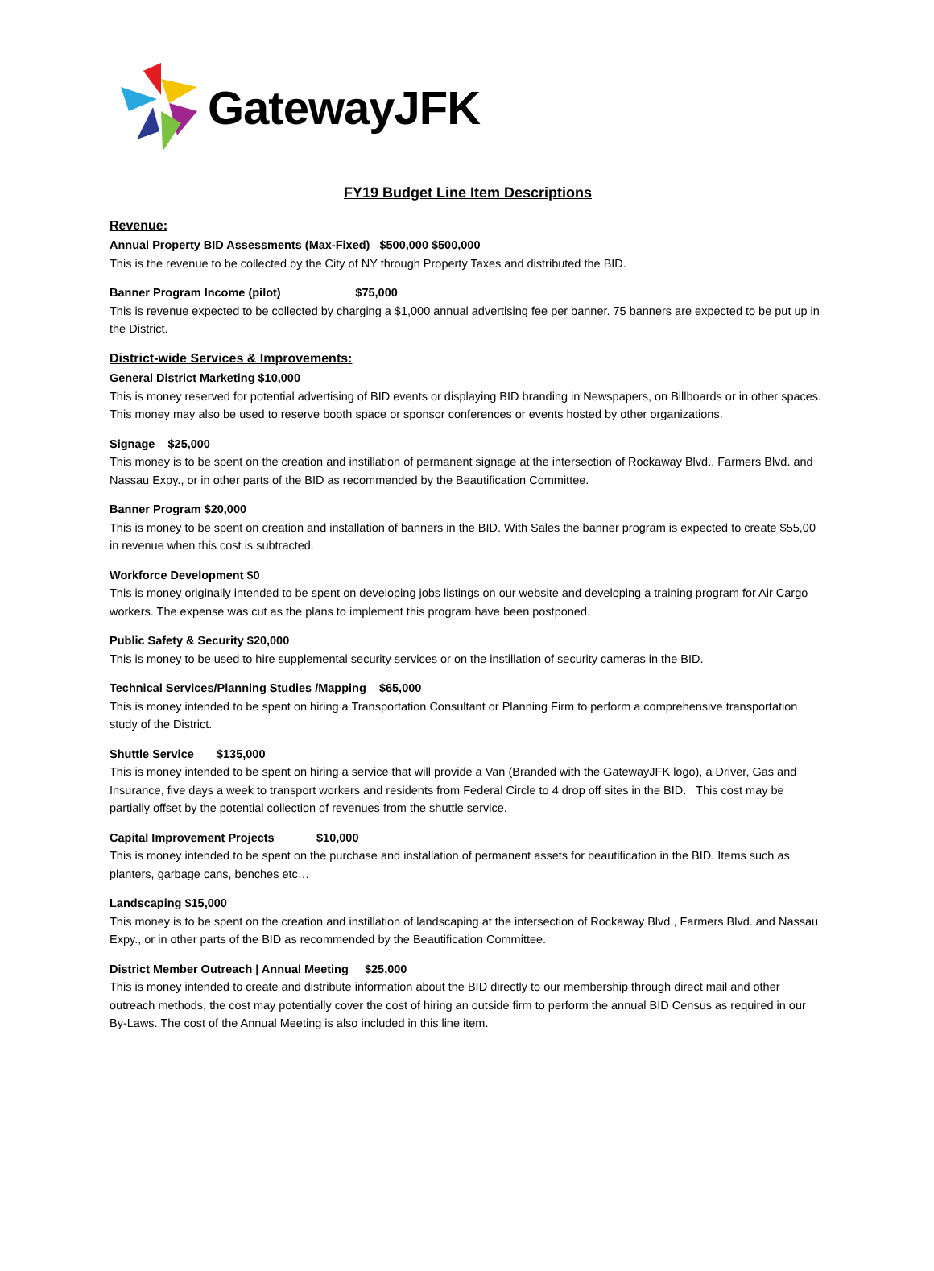GatewayJFK
FY19 Budget Line Item Descriptions
Revenue:
Annual Property BID Assessments (Max-Fixed) $500,000 $500,000
This is the revenue to be collected by the City of NY through Property Taxes and distributed the BID.
Banner Program Income (pilot) $75,000
This is revenue expected to be collected by charging a $1,000 annual advertising fee per banner. 75 banners are expected to be put up in the District.
District-wide Services & Improvements:
General District Marketing $10,000
This is money reserved for potential advertising of BID events or displaying BID branding in Newspapers, on Billboards or in other spaces. This money may also be used to reserve booth space or sponsor conferences or events hosted by other organizations.
Signage $25,000
This money is to be spent on the creation and instillation of permanent signage at the intersection of Rockaway Blvd., Farmers Blvd. and Nassau Expy., or in other parts of the BID as recommended by the Beautification Committee.
Banner Program $20,000
This is money to be spent on creation and installation of banners in the BID. With Sales the banner program is expected to create $55,00 in revenue when this cost is subtracted.
Workforce Development $0
This is money originally intended to be spent on developing jobs listings on our website and developing a training program for Air Cargo workers. The expense was cut as the plans to implement this program have been postponed.
Public Safety & Security $20,000
This is money to be used to hire supplemental security services or on the instillation of security cameras in the BID.
Technical Services/Planning Studies /Mapping $65,000
This is money intended to be spent on hiring a Transportation Consultant or Planning Firm to perform a comprehensive transportation study of the District.
Shuttle Service $135,000
This is money intended to be spent on hiring a service that will provide a Van (Branded with the GatewayJFK logo), a Driver, Gas and Insurance, five days a week to transport workers and residents from Federal Circle to 4 drop off sites in the BID. This cost may be partially offset by the potential collection of revenues from the shuttle service.
Capital Improvement Projects $10,000
This is money intended to be spent on the purchase and installation of permanent assets for beautification in the BID. Items such as planters, garbage cans, benches etc…
Landscaping $15,000
This money is to be spent on the creation and instillation of landscaping at the intersection of Rockaway Blvd., Farmers Blvd. and Nassau Expy., or in other parts of the BID as recommended by the Beautification Committee.
District Member Outreach | Annual Meeting $25,000
This is money intended to create and distribute information about the BID directly to our membership through direct mail and other outreach methods, the cost may potentially cover the cost of hiring an outside firm to perform the annual BID Census as required in our By-Laws. The cost of the Annual Meeting is also included in this line item.